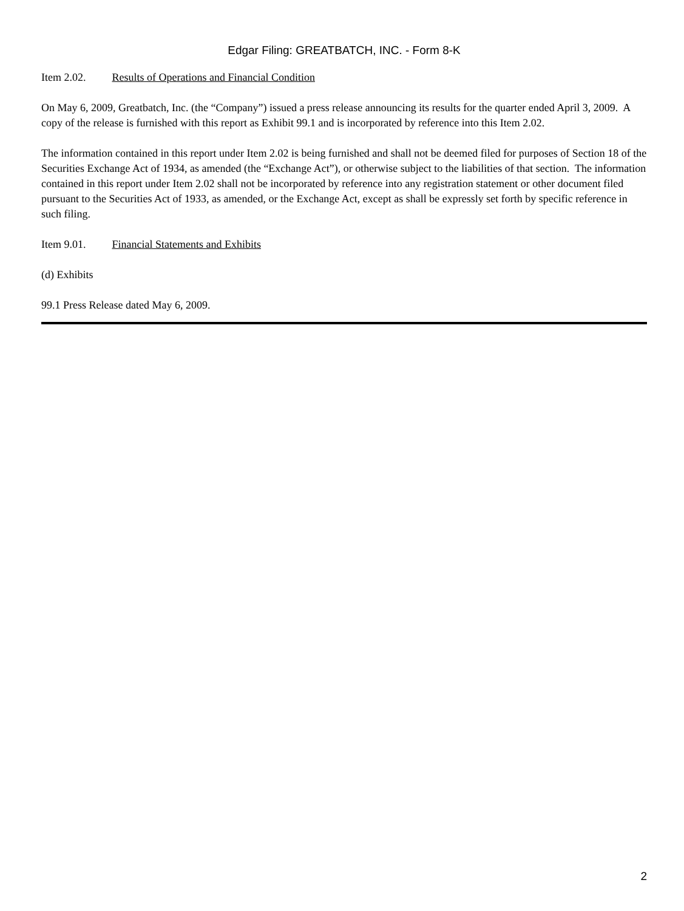Edgar Filing: GREATBATCH, INC. - Form 8-K
Item 2.02. Results of Operations and Financial Condition
On May 6, 2009, Greatbatch, Inc. (the “Company”) issued a press release announcing its results for the quarter ended April 3, 2009. A copy of the release is furnished with this report as Exhibit 99.1 and is incorporated by reference into this Item 2.02.
The information contained in this report under Item 2.02 is being furnished and shall not be deemed filed for purposes of Section 18 of the Securities Exchange Act of 1934, as amended (the “Exchange Act”), or otherwise subject to the liabilities of that section. The information contained in this report under Item 2.02 shall not be incorporated by reference into any registration statement or other document filed pursuant to the Securities Act of 1933, as amended, or the Exchange Act, except as shall be expressly set forth by specific reference in such filing.
Item 9.01. Financial Statements and Exhibits
(d) Exhibits
99.1 Press Release dated May 6, 2009.
2